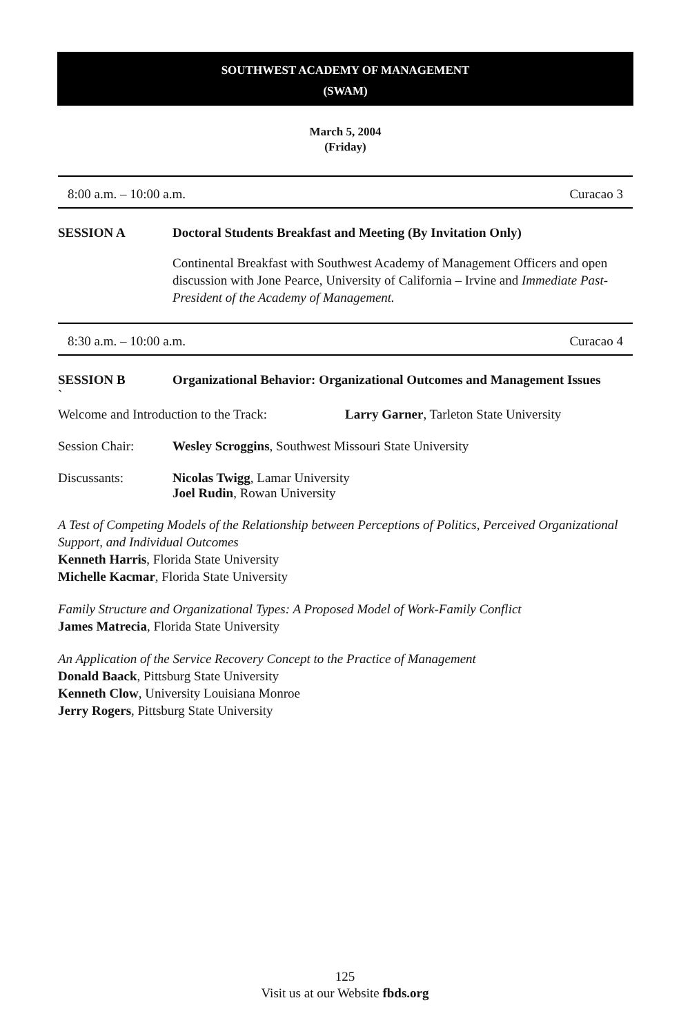SOUTHWEST ACADEMY OF MANAGEMENT
(SWAM)
March 5, 2004
(Friday)
8:00 a.m. – 10:00 a.m. Curacao 3
SESSION A Doctoral Students Breakfast and Meeting (By Invitation Only)
Continental Breakfast with Southwest Academy of Management Officers and open discussion with Jone Pearce, University of California – Irvine and Immediate Past-President of the Academy of Management.
8:30 a.m. – 10:00 a.m. Curacao 4
SESSION B Organizational Behavior: Organizational Outcomes and Management Issues
`
Welcome and Introduction to the Track:
Larry Garner, Tarleton State University
Session Chair: Wesley Scroggins, Southwest Missouri State University
Discussants: Nicolas Twigg, Lamar University
Joel Rudin, Rowan University
A Test of Competing Models of the Relationship between Perceptions of Politics, Perceived Organizational Support, and Individual Outcomes
Kenneth Harris, Florida State University
Michelle Kacmar, Florida State University
Family Structure and Organizational Types: A Proposed Model of Work-Family Conflict
James Matrecia, Florida State University
An Application of the Service Recovery Concept to the Practice of Management
Donald Baack, Pittsburg State University
Kenneth Clow, University Louisiana Monroe
Jerry Rogers, Pittsburg State University
125
Visit us at our Website fbds.org